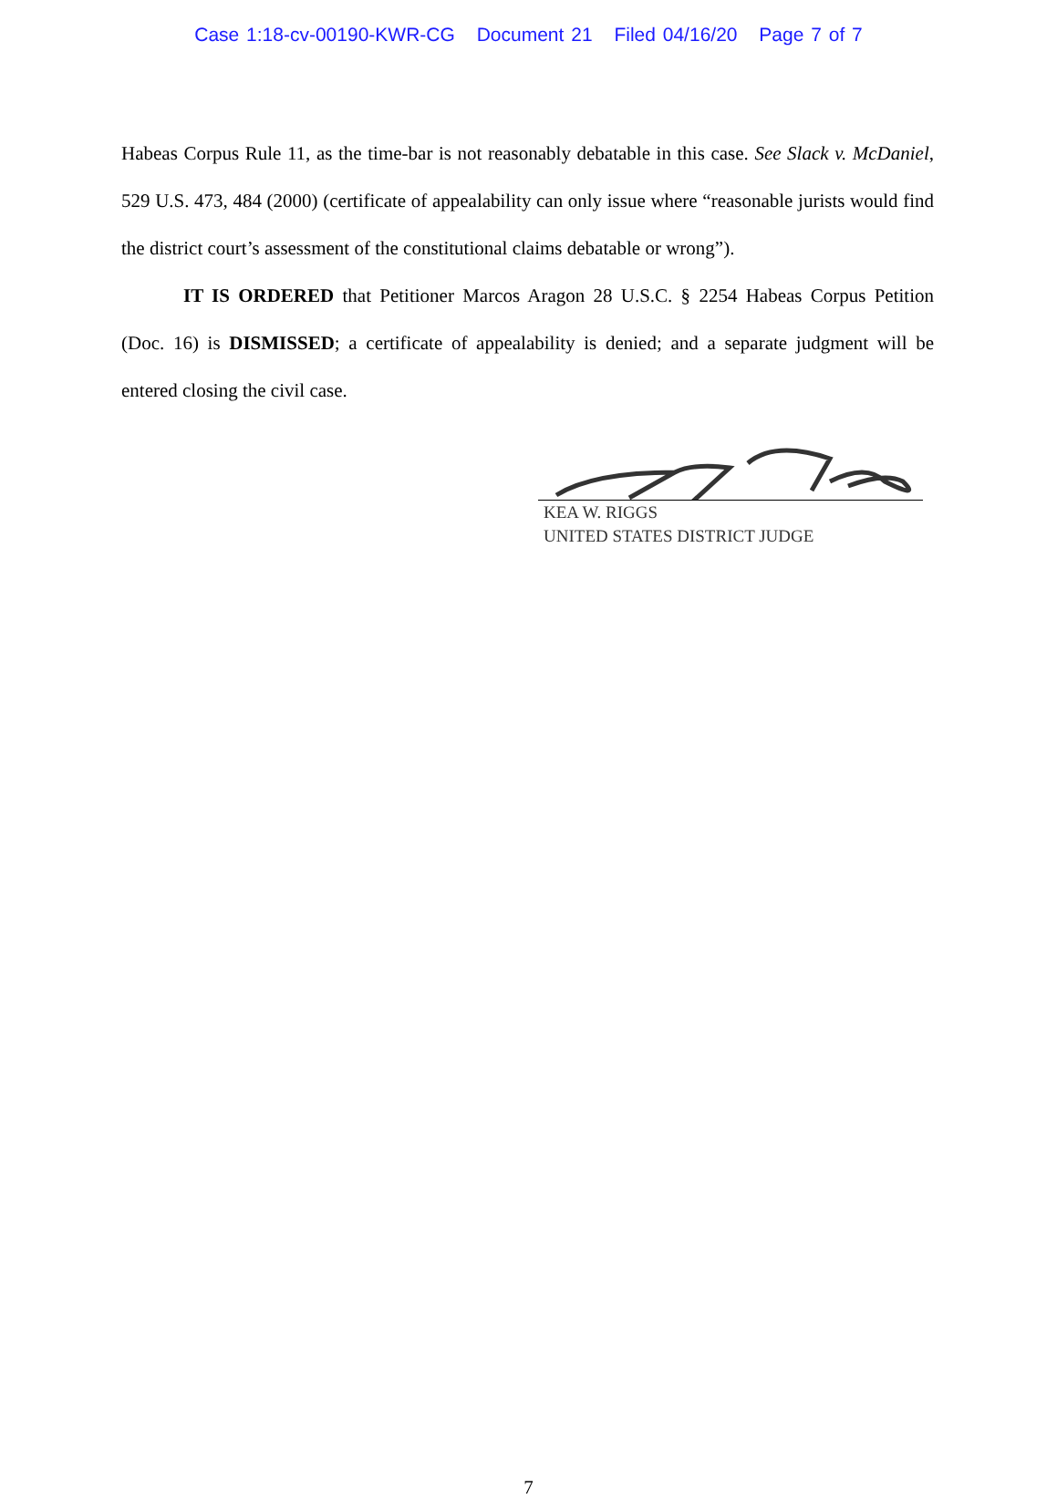Case 1:18-cv-00190-KWR-CG Document 21 Filed 04/16/20 Page 7 of 7
Habeas Corpus Rule 11, as the time-bar is not reasonably debatable in this case. See Slack v. McDaniel, 529 U.S. 473, 484 (2000) (certificate of appealability can only issue where “reasonable jurists would find the district court’s assessment of the constitutional claims debatable or wrong”).
IT IS ORDERED that Petitioner Marcos Aragon 28 U.S.C. § 2254 Habeas Corpus Petition (Doc. 16) is DISMISSED; a certificate of appealability is denied; and a separate judgment will be entered closing the civil case.
KEA W. RIGGS
UNITED STATES DISTRICT JUDGE
7